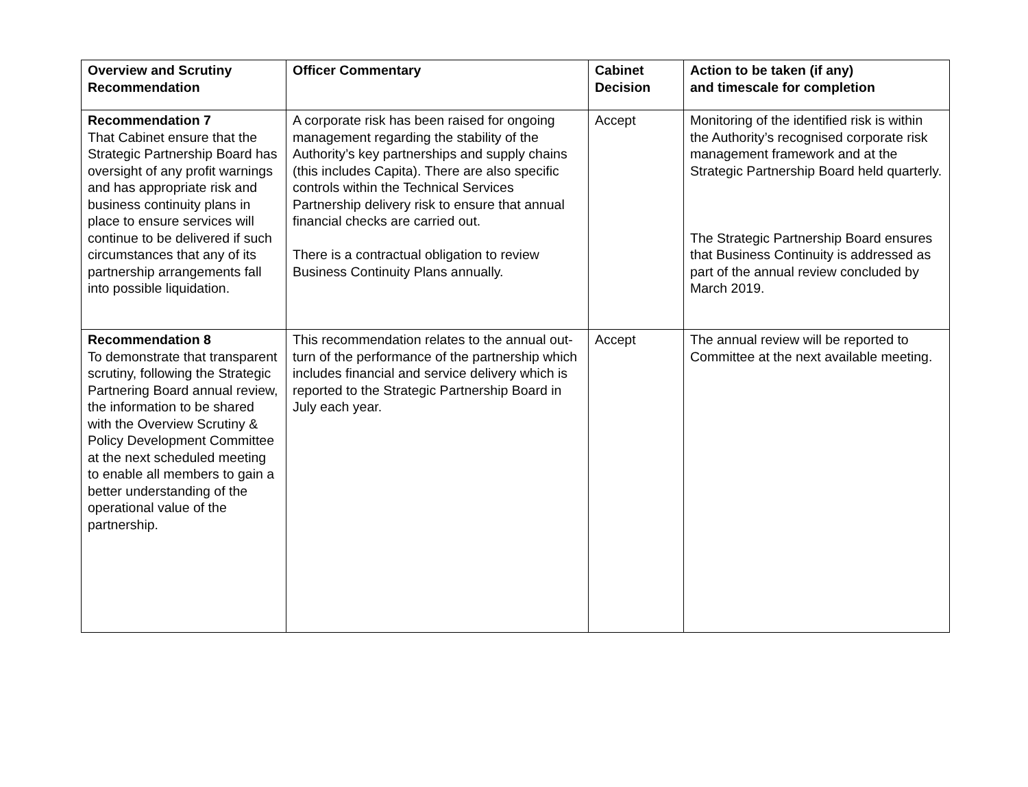| Overview and Scrutiny Recommendation | Officer Commentary | Cabinet Decision | Action to be taken (if any) and timescale for completion |
| --- | --- | --- | --- |
| Recommendation 7 That Cabinet ensure that the Strategic Partnership Board has oversight of any profit warnings and has appropriate risk and business continuity plans in place to ensure services will continue to be delivered if such circumstances that any of its partnership arrangements fall into possible liquidation. | A corporate risk has been raised for ongoing management regarding the stability of the Authority’s key partnerships and supply chains (this includes Capita). There are also specific controls within the Technical Services Partnership delivery risk to ensure that annual financial checks are carried out. There is a contractual obligation to review Business Continuity Plans annually. | Accept | Monitoring of the identified risk is within the Authority’s recognised corporate risk management framework and at the Strategic Partnership Board held quarterly. The Strategic Partnership Board ensures that Business Continuity is addressed as part of the annual review concluded by March 2019. |
| Recommendation 8 To demonstrate that transparent scrutiny, following the Strategic Partnering Board annual review, the information to be shared with the Overview Scrutiny & Policy Development Committee at the next scheduled meeting to enable all members to gain a better understanding of the operational value of the partnership. | This recommendation relates to the annual out-turn of the performance of the partnership which includes financial and service delivery which is reported to the Strategic Partnership Board in July each year. | Accept | The annual review will be reported to Committee at the next available meeting. |